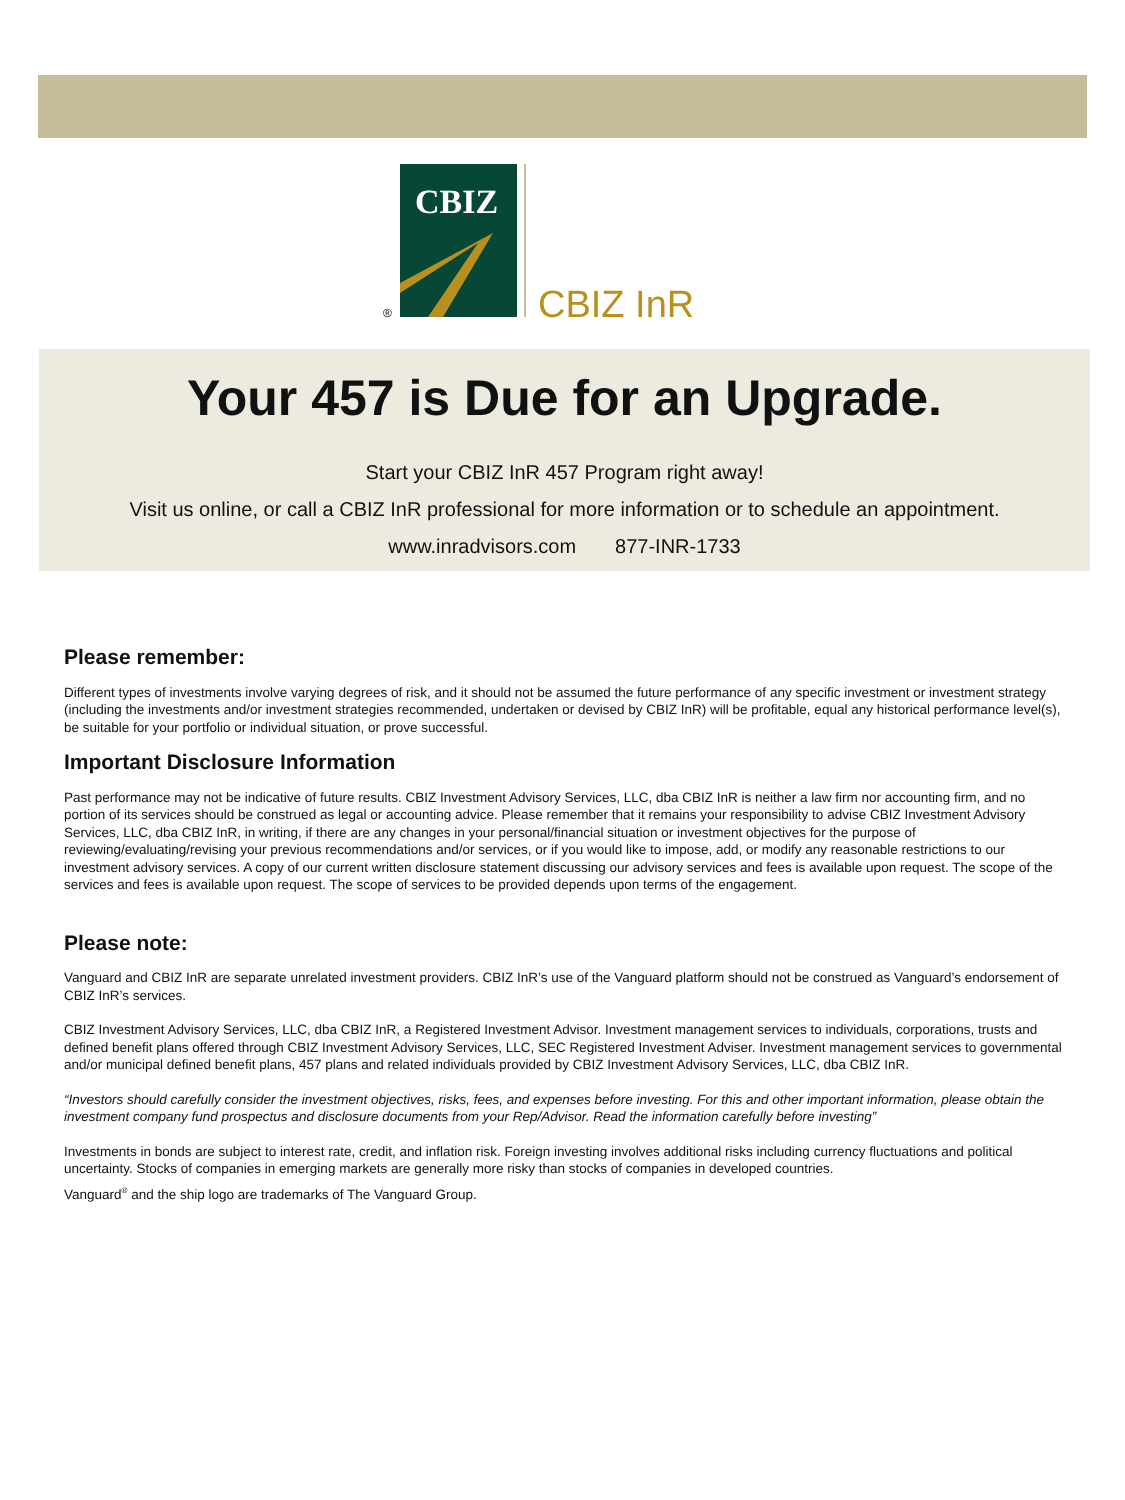CBIZ
®
CBIZ InR
Your 457 is Due for an Upgrade.
Start your CBIZ InR 457 Program right away!
Visit us online, or call a CBIZ InR professional for more information or to schedule an appointment.
www.inradvisors.com 877-INR-1733
Please remember:
Different types of investments involve varying degrees of risk, and it should not be assumed the future performance of any specific investment or investment strategy (including the investments and/or investment strategies recommended, undertaken or devised by CBIZ InR) will be profitable, equal any historical performance level(s), be suitable for your portfolio or individual situation, or prove successful.
Important Disclosure Information
Past performance may not be indicative of future results. CBIZ Investment Advisory Services, LLC, dba CBIZ InR is neither a law firm nor accounting firm, and no portion of its services should be construed as legal or accounting advice. Please remember that it remains your responsibility to advise CBIZ Investment Advisory Services, LLC, dba CBIZ InR, in writing, if there are any changes in your personal/financial situation or investment objectives for the purpose of reviewing/evaluating/revising your previous recommendations and/or services, or if you would like to impose, add, or modify any reasonable restrictions to our investment advisory services. A copy of our current written disclosure statement discussing our advisory services and fees is available upon request. The scope of the services and fees is available upon request. The scope of services to be provided depends upon terms of the engagement.
Please note:
Vanguard and CBIZ InR are separate unrelated investment providers. CBIZ InR’s use of the Vanguard platform should not be construed as Vanguard’s endorsement of CBIZ InR’s services.
CBIZ Investment Advisory Services, LLC, dba CBIZ InR, a Registered Investment Advisor. Investment management services to individuals, corporations, trusts and defined benefit plans offered through CBIZ Investment Advisory Services, LLC, SEC Registered Investment Adviser. Investment management services to governmental and/or municipal defined benefit plans, 457 plans and related individuals provided by CBIZ Investment Advisory Services, LLC, dba CBIZ InR.
“Investors should carefully consider the investment objectives, risks, fees, and expenses before investing. For this and other important information, please obtain the investment company fund prospectus and disclosure documents from your Rep/Advisor. Read the information carefully before investing”
Investments in bonds are subject to interest rate, credit, and inflation risk. Foreign investing involves additional risks including currency fluctuations and political uncertainty. Stocks of companies in emerging markets are generally more risky than stocks of companies in developed countries.
Vanguard<sup>®</sup> and the ship logo are trademarks of The Vanguard Group.